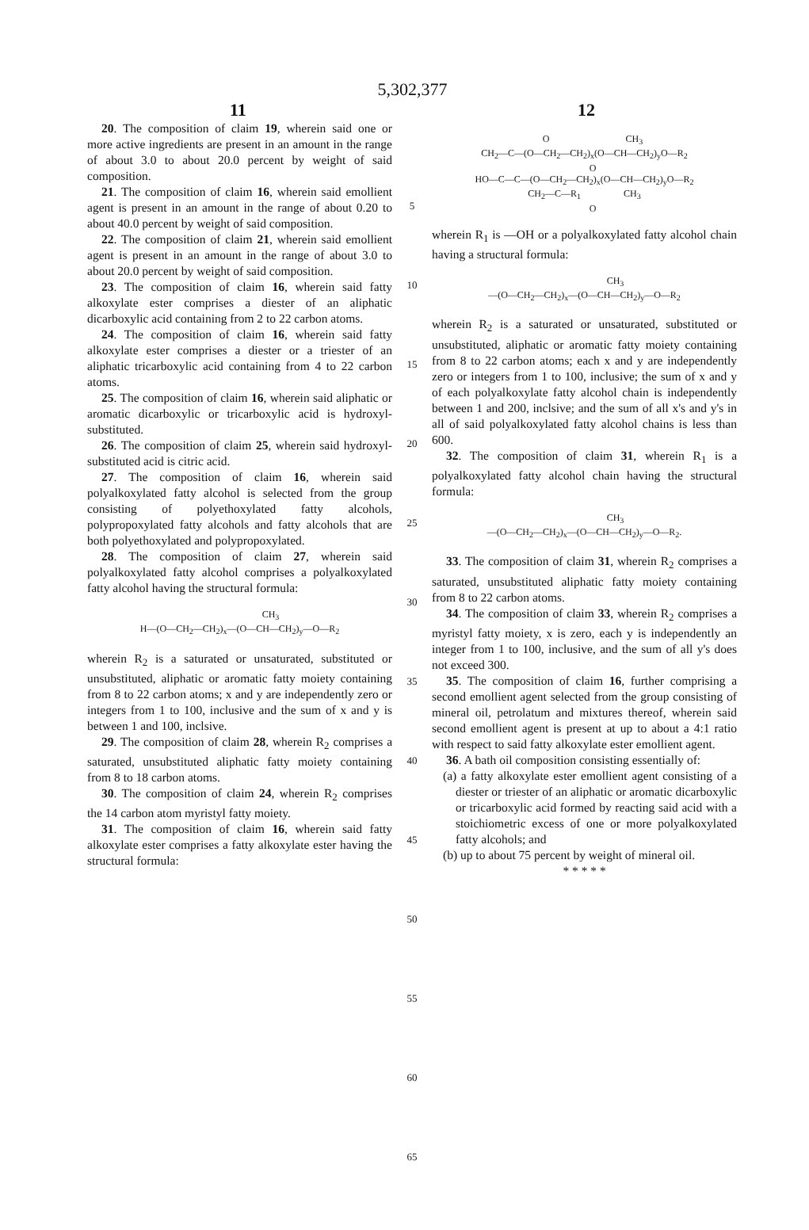5,302,377
11 12
20. The composition of claim 19, wherein said one or more active ingredients are present in an amount in the range of about 3.0 to about 20.0 percent by weight of said composition.
21. The composition of claim 16, wherein said emollient agent is present in an amount in the range of about 0.20 to about 40.0 percent by weight of said composition.
22. The composition of claim 21, wherein said emollient agent is present in an amount in the range of about 3.0 to about 20.0 percent by weight of said composition.
23. The composition of claim 16, wherein said fatty alkoxylate ester comprises a diester of an aliphatic dicarboxylic acid containing from 2 to 22 carbon atoms.
24. The composition of claim 16, wherein said fatty alkoxylate ester comprises a diester or a triester of an aliphatic tricarboxylic acid containing from 4 to 22 carbon atoms.
25. The composition of claim 16, wherein said aliphatic or aromatic dicarboxylic or tricarboxylic acid is hydroxyl-substituted.
26. The composition of claim 25, wherein said hydroxyl-substituted acid is citric acid.
27. The composition of claim 16, wherein said polyalkoxylated fatty alcohol is selected from the group consisting of polyethoxylated fatty alcohols, polypropoxylated fatty alcohols and fatty alcohols that are both polyethoxylated and polypropoxylated.
28. The composition of claim 27, wherein said polyalkoxylated fatty alcohol comprises a polyalkoxylated fatty alcohol having the structural formula:
CH<sub>3</sub> H—(O—CH<sub>2</sub>—CH<sub>2</sub>)<sub>x</sub>—(O—CH—CH<sub>2</sub>)<sub>y</sub>—O—R<sub>2</sub>
wherein R<sub>2</sub> is a saturated or unsaturated, substituted or unsubstituted, aliphatic or aromatic fatty moiety containing from 8 to 22 carbon atoms; x and y are independently zero or integers from 1 to 100, inclusive and the sum of x and y is between 1 and 100, inclsive.
29. The composition of claim 28, wherein R<sub>2</sub> comprises a saturated, unsubstituted aliphatic fatty moiety containing from 8 to 18 carbon atoms.
30. The composition of claim 24, wherein R<sub>2</sub> comprises the 14 carbon atom myristyl fatty moiety.
31. The composition of claim 16, wherein said fatty alkoxylate ester comprises a fatty alkoxylate ester having the structural formula:
5
10
15
20
25
30
35
40
45
50
55
60
65
O CH<sub>3</sub> CH<sub>2</sub>—C—(O—CH<sub>2</sub>—CH<sub>2</sub>)<sub>x</sub>(O—CH—CH<sub>2</sub>)<sub>y</sub>O—R<sub>2</sub> O HO—C—C—(O—CH<sub>2</sub>—CH<sub>2</sub>)<sub>x</sub>(O—CH—CH<sub>2</sub>)<sub>y</sub>O—R<sub>2</sub> CH<sub>2</sub>—C—R<sub>1</sub> CH<sub>3</sub> O
wherein R<sub>1</sub> is —OH or a polyalkoxylated fatty alcohol chain having a structural formula:
CH<sub>3</sub> —(O—CH<sub>2</sub>—CH<sub>2</sub>)<sub>x</sub>—(O—CH—CH<sub>2</sub>)<sub>y</sub>—O—R<sub>2</sub>
wherein R<sub>2</sub> is a saturated or unsaturated, substituted or unsubstituted, aliphatic or aromatic fatty moiety containing from 8 to 22 carbon atoms; each x and y are independently zero or integers from 1 to 100, inclusive; the sum of x and y of each polyalkoxylate fatty alcohol chain is independently between 1 and 200, inclsive; and the sum of all x's and y's in all of said polyalkoxylated fatty alcohol chains is less than 600.
32. The composition of claim 31, wherein R<sub>1</sub> is a polyalkoxylated fatty alcohol chain having the structural formula:
CH<sub>3</sub> —(O—CH<sub>2</sub>—CH<sub>2</sub>)<sub>x</sub>—(O—CH—CH<sub>2</sub>)<sub>y</sub>—O—R<sub>2</sub>.
33. The composition of claim 31, wherein R<sub>2</sub> comprises a saturated, unsubstituted aliphatic fatty moiety containing from 8 to 22 carbon atoms.
34. The composition of claim 33, wherein R<sub>2</sub> comprises a myristyl fatty moiety, x is zero, each y is independently an integer from 1 to 100, inclusive, and the sum of all y's does not exceed 300.
35. The composition of claim 16, further comprising a second emollient agent selected from the group consisting of mineral oil, petrolatum and mixtures thereof, wherein said second emollient agent is present at up to about a 4:1 ratio with respect to said fatty alkoxylate ester emollient agent.
36. A bath oil composition consisting essentially of:
(a) a fatty alkoxylate ester emollient agent consisting of a diester or triester of an aliphatic or aromatic dicarboxylic or tricarboxylic acid formed by reacting said acid with a stoichiometric excess of one or more polyalkoxylated fatty alcohols; and
(b) up to about 75 percent by weight of mineral oil.
* * * * *